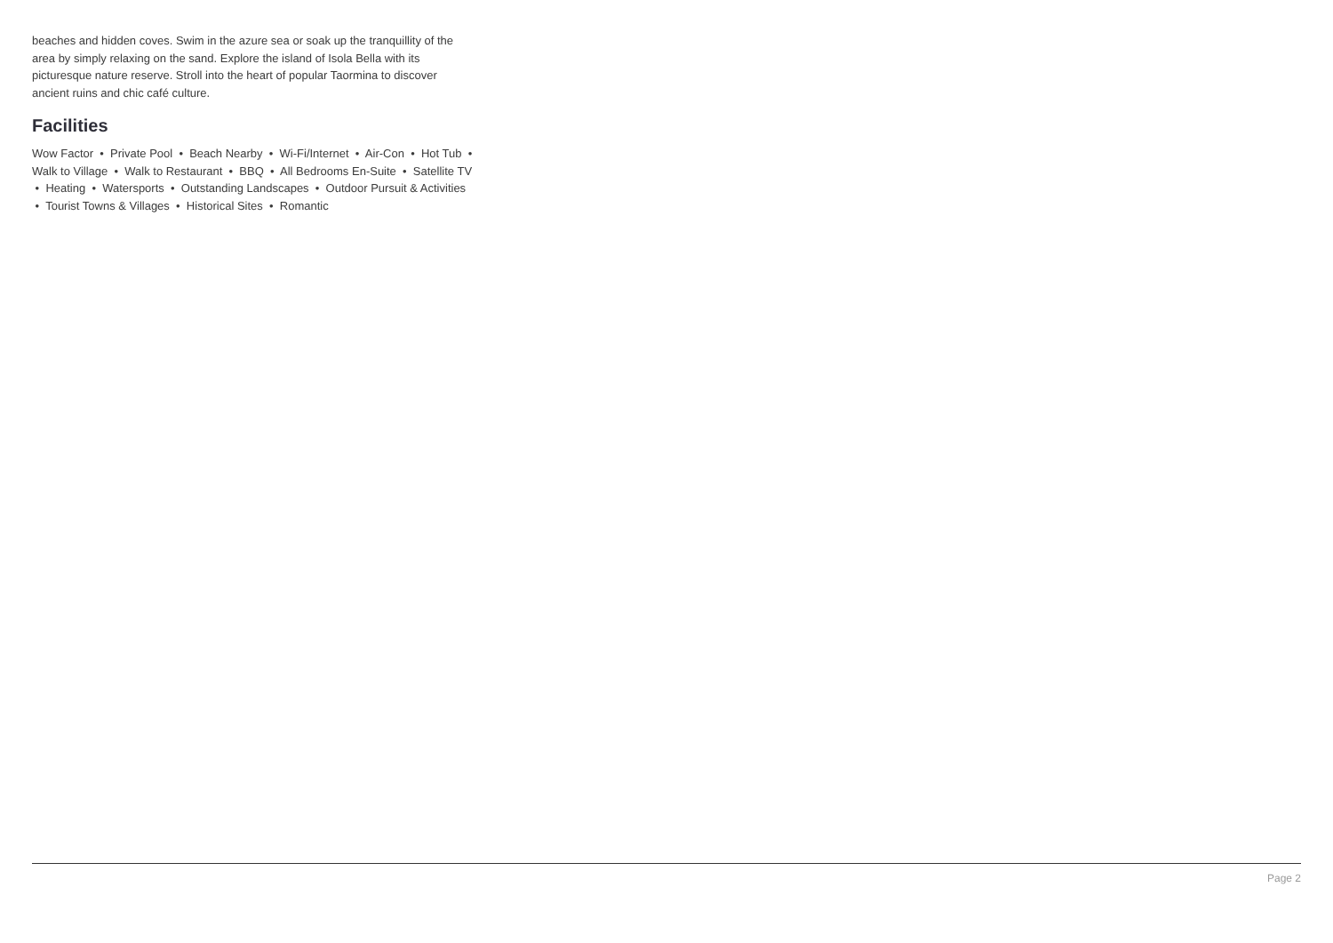beaches and hidden coves. Swim in the azure sea or soak up the tranquillity of the area by simply relaxing on the sand. Explore the island of Isola Bella with its picturesque nature reserve. Stroll into the heart of popular Taormina to discover ancient ruins and chic café culture.
Facilities
Wow Factor • Private Pool • Beach Nearby • Wi-Fi/Internet • Air-Con • Hot Tub • Walk to Village • Walk to Restaurant • BBQ • All Bedrooms En-Suite • Satellite TV • Heating • Watersports • Outstanding Landscapes • Outdoor Pursuit & Activities • Tourist Towns & Villages • Historical Sites • Romantic
Page 2